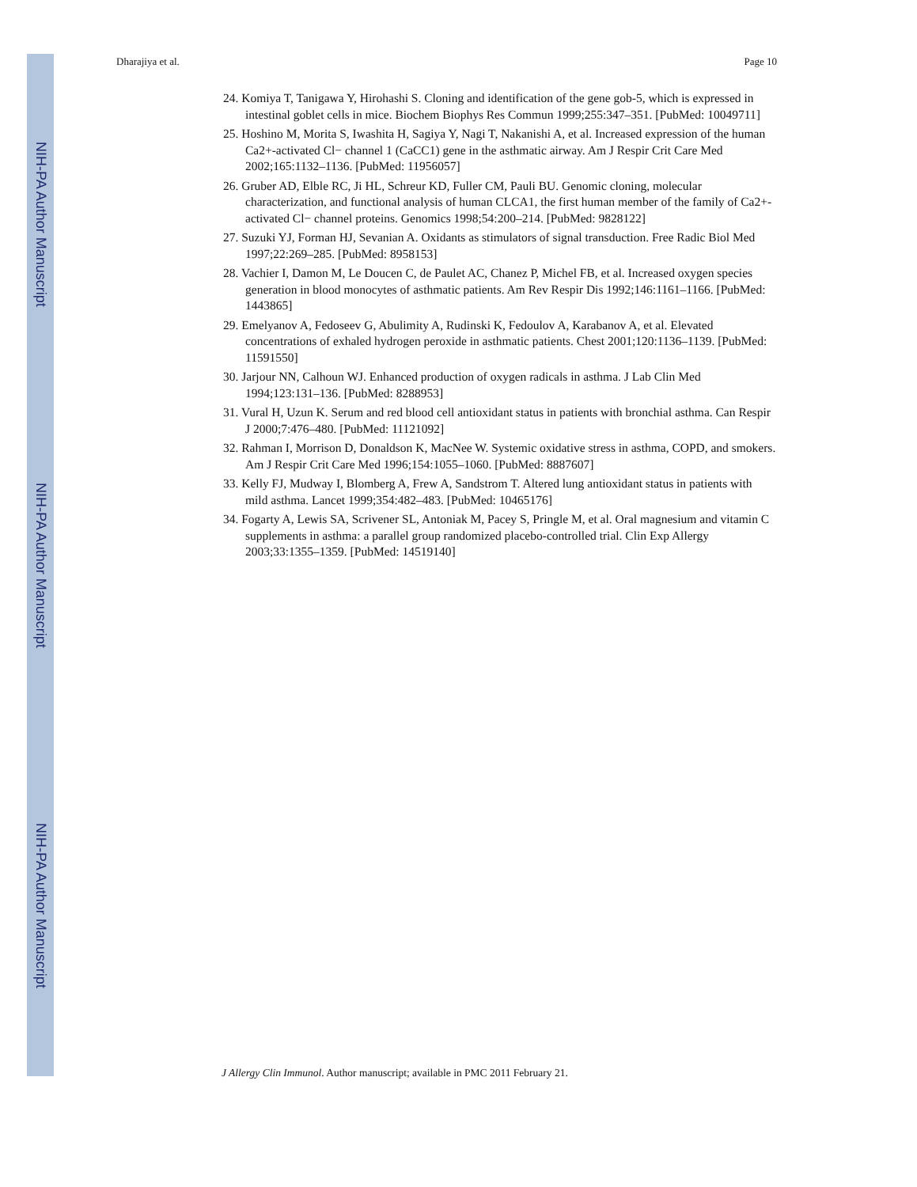NIH-PA Author Manuscript
NIH-PA Author Manuscript
NIH-PA Author Manuscript
Dharajiya et al. Page 10
24. Komiya T, Tanigawa Y, Hirohashi S. Cloning and identification of the gene gob-5, which is expressed in intestinal goblet cells in mice. Biochem Biophys Res Commun 1999;255:347–351. [PubMed: 10049711]
25. Hoshino M, Morita S, Iwashita H, Sagiya Y, Nagi T, Nakanishi A, et al. Increased expression of the human Ca2+-activated Cl− channel 1 (CaCC1) gene in the asthmatic airway. Am J Respir Crit Care Med 2002;165:1132–1136. [PubMed: 11956057]
26. Gruber AD, Elble RC, Ji HL, Schreur KD, Fuller CM, Pauli BU. Genomic cloning, molecular characterization, and functional analysis of human CLCA1, the first human member of the family of Ca2+-activated Cl− channel proteins. Genomics 1998;54:200–214. [PubMed: 9828122]
27. Suzuki YJ, Forman HJ, Sevanian A. Oxidants as stimulators of signal transduction. Free Radic Biol Med 1997;22:269–285. [PubMed: 8958153]
28. Vachier I, Damon M, Le Doucen C, de Paulet AC, Chanez P, Michel FB, et al. Increased oxygen species generation in blood monocytes of asthmatic patients. Am Rev Respir Dis 1992;146:1161–1166. [PubMed: 1443865]
29. Emelyanov A, Fedoseev G, Abulimity A, Rudinski K, Fedoulov A, Karabanov A, et al. Elevated concentrations of exhaled hydrogen peroxide in asthmatic patients. Chest 2001;120:1136–1139. [PubMed: 11591550]
30. Jarjour NN, Calhoun WJ. Enhanced production of oxygen radicals in asthma. J Lab Clin Med 1994;123:131–136. [PubMed: 8288953]
31. Vural H, Uzun K. Serum and red blood cell antioxidant status in patients with bronchial asthma. Can Respir J 2000;7:476–480. [PubMed: 11121092]
32. Rahman I, Morrison D, Donaldson K, MacNee W. Systemic oxidative stress in asthma, COPD, and smokers. Am J Respir Crit Care Med 1996;154:1055–1060. [PubMed: 8887607]
33. Kelly FJ, Mudway I, Blomberg A, Frew A, Sandstrom T. Altered lung antioxidant status in patients with mild asthma. Lancet 1999;354:482–483. [PubMed: 10465176]
34. Fogarty A, Lewis SA, Scrivener SL, Antoniak M, Pacey S, Pringle M, et al. Oral magnesium and vitamin C supplements in asthma: a parallel group randomized placebo-controlled trial. Clin Exp Allergy 2003;33:1355–1359. [PubMed: 14519140]
J Allergy Clin Immunol. Author manuscript; available in PMC 2011 February 21.